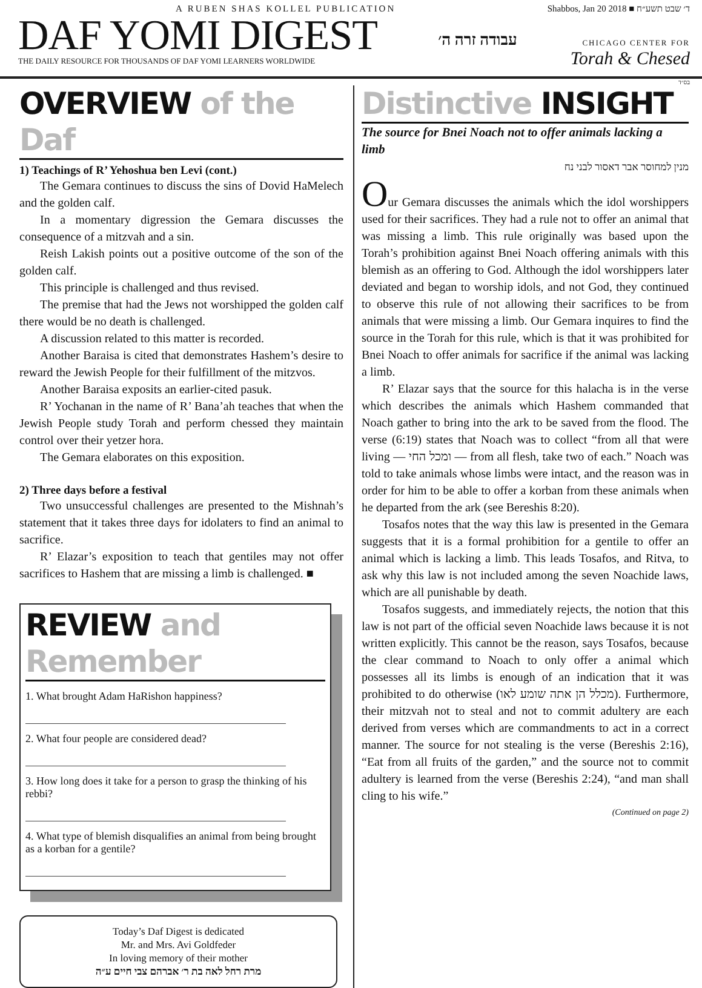A RUBEN SHAS KOLLEL PUBLICATION
DAF YOMI DIGEST
THE DAILY RESOURCE FOR THOUSANDS OF DAF YOMI LEARNERS WORLDWIDE
עבודה זרה ה׳
Shabbos, Jan 20 2018 ■ ד׳ שבט תשע״ח
CHICAGO CENTER FOR
Torah & Chesed
בס״ד
OVERVIEW of the Daf
1) Teachings of R’ Yehoshua ben Levi (cont.)
The Gemara continues to discuss the sins of Dovid HaMelech and the golden calf.
In a momentary digression the Gemara discusses the consequence of a mitzvah and a sin.
Reish Lakish points out a positive outcome of the son of the golden calf.
This principle is challenged and thus revised.
The premise that had the Jews not worshipped the golden calf there would be no death is challenged.
A discussion related to this matter is recorded.
Another Baraisa is cited that demonstrates Hashem’s desire to reward the Jewish People for their fulfillment of the mitzvos.
Another Baraisa exposits an earlier-cited pasuk.
R’ Yochanan in the name of R’ Bana’ah teaches that when the Jewish People study Torah and perform chessed they maintain control over their yetzer hora.
The Gemara elaborates on this exposition.
2) Three days before a festival
Two unsuccessful challenges are presented to the Mishnah’s statement that it takes three days for idolaters to find an animal to sacrifice.
R’ Elazar’s exposition to teach that gentiles may not offer sacrifices to Hashem that are missing a limb is challenged. ■
REVIEW and Remember
1. What brought Adam HaRishon happiness?
2. What four people are considered dead?
3. How long does it take for a person to grasp the thinking of his rebbi?
4. What type of blemish disqualifies an animal from being brought as a korban for a gentile?
Today’s Daf Digest is dedicated
Mr. and Mrs. Avi Goldfeder
In loving memory of their mother
מרת רחל לאה בת ר׳ אברהם צבי חיים ע״ה
Distinctive INSIGHT
The source for Bnei Noach not to offer animals lacking a limb
מנין למחוסר אבר דאסור לבני נח
Our Gemara discusses the animals which the idol worshippers used for their sacrifices. They had a rule not to offer an animal that was missing a limb. This rule originally was based upon the Torah’s prohibition against Bnei Noach offering animals with this blemish as an offering to God. Although the idol worshippers later deviated and began to worship idols, and not God, they continued to observe this rule of not allowing their sacrifices to be from animals that were missing a limb. Our Gemara inquires to find the source in the Torah for this rule, which is that it was prohibited for Bnei Noach to offer animals for sacrifice if the animal was lacking a limb.
R’ Elazar says that the source for this halacha is in the verse which describes the animals which Hashem commanded that Noach gather to bring into the ark to be saved from the flood. The verse (6:19) states that Noach was to collect “from all that were living — ומכל החי — from all flesh, take two of each.” Noach was told to take animals whose limbs were intact, and the reason was in order for him to be able to offer a korban from these animals when he departed from the ark (see Bereshis 8:20).
Tosafos notes that the way this law is presented in the Gemara suggests that it is a formal prohibition for a gentile to offer an animal which is lacking a limb. This leads Tosafos, and Ritva, to ask why this law is not included among the seven Noachide laws, which are all punishable by death.
Tosafos suggests, and immediately rejects, the notion that this law is not part of the official seven Noachide laws because it is not written explicitly. This cannot be the reason, says Tosafos, because the clear command to Noach to only offer a animal which possesses all its limbs is enough of an indication that it was prohibited to do otherwise (מכלל הן אתה שומע לאו). Furthermore, their mitzvah not to steal and not to commit adultery are each derived from verses which are commandments to act in a correct manner. The source for not stealing is the verse (Bereshis 2:16), “Eat from all fruits of the garden,” and the source not to commit adultery is learned from the verse (Bereshis 2:24), “and man shall cling to his wife.”
(Continued on page 2)